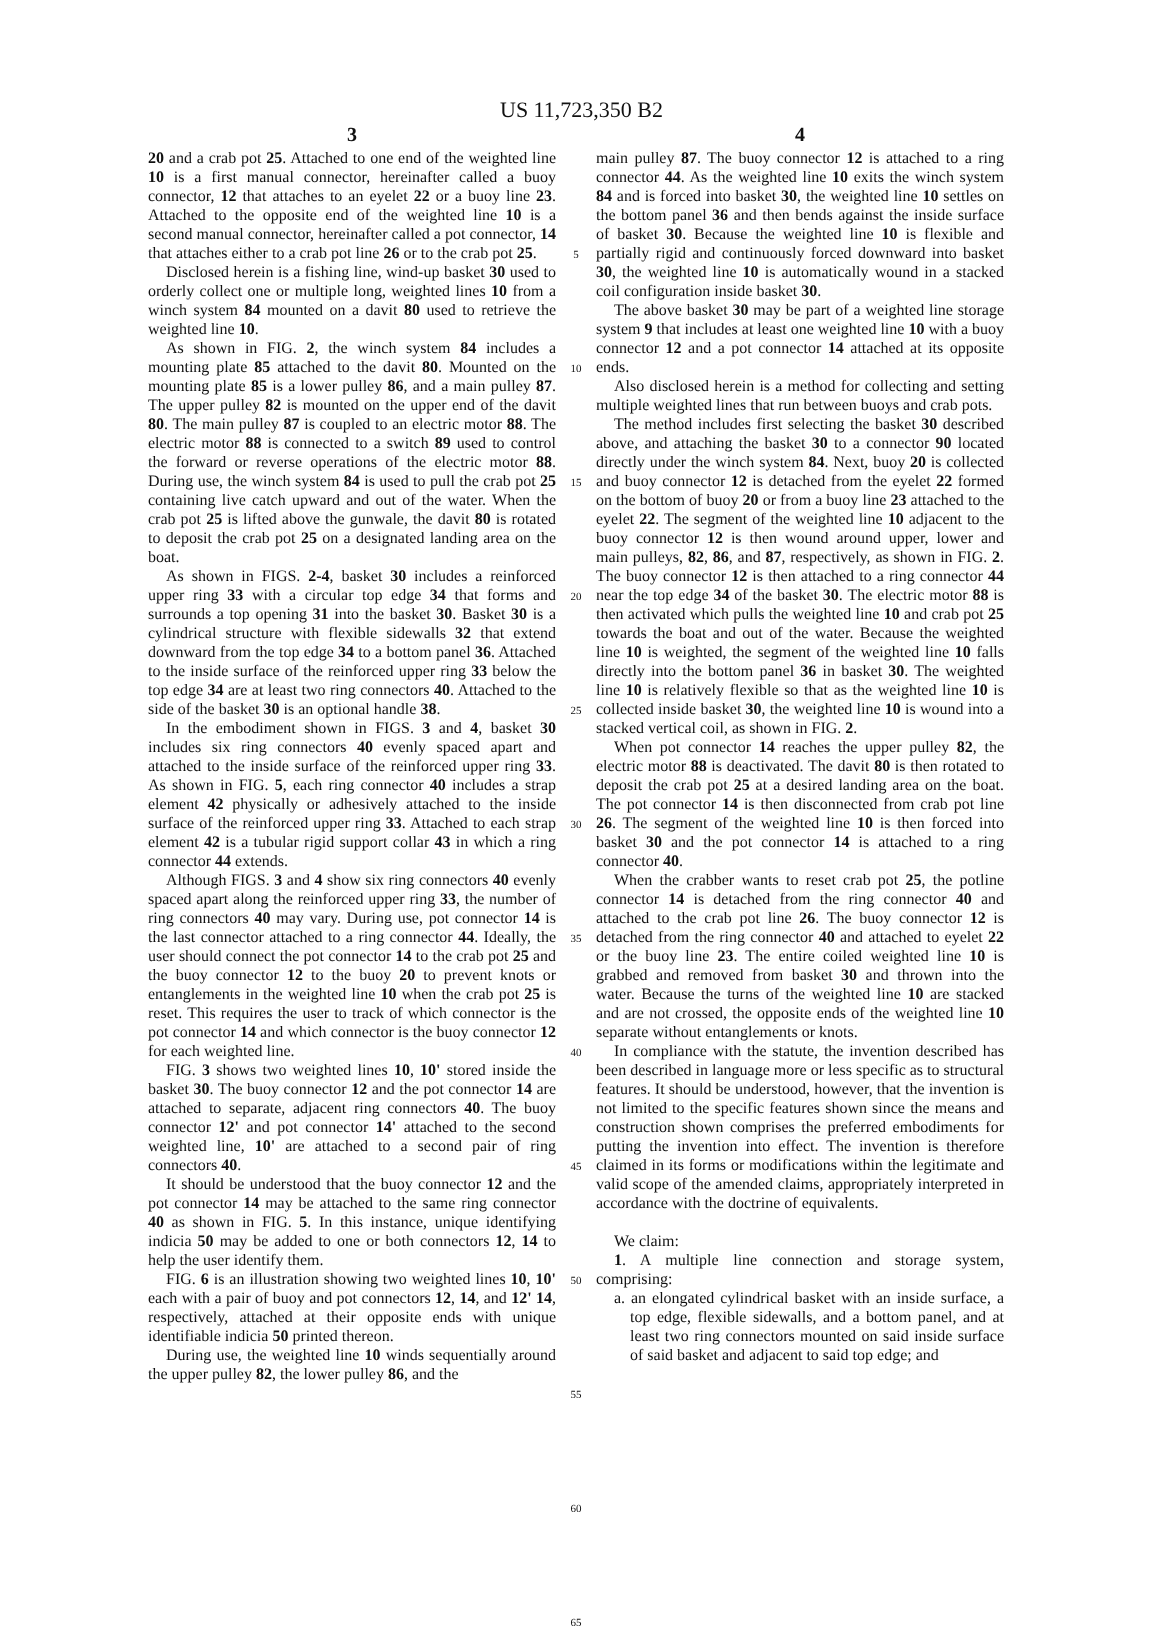US 11,723,350 B2
3
20 and a crab pot 25. Attached to one end of the weighted line 10 is a first manual connector, hereinafter called a buoy connector, 12 that attaches to an eyelet 22 or a buoy line 23. Attached to the opposite end of the weighted line 10 is a second manual connector, hereinafter called a pot connector, 14 that attaches either to a crab pot line 26 or to the crab pot 25.
Disclosed herein is a fishing line, wind-up basket 30 used to orderly collect one or multiple long, weighted lines 10 from a winch system 84 mounted on a davit 80 used to retrieve the weighted line 10.
As shown in FIG. 2, the winch system 84 includes a mounting plate 85 attached to the davit 80. Mounted on the mounting plate 85 is a lower pulley 86, and a main pulley 87. The upper pulley 82 is mounted on the upper end of the davit 80. The main pulley 87 is coupled to an electric motor 88. The electric motor 88 is connected to a switch 89 used to control the forward or reverse operations of the electric motor 88. During use, the winch system 84 is used to pull the crab pot 25 containing live catch upward and out of the water. When the crab pot 25 is lifted above the gunwale, the davit 80 is rotated to deposit the crab pot 25 on a designated landing area on the boat.
As shown in FIGS. 2-4, basket 30 includes a reinforced upper ring 33 with a circular top edge 34 that forms and surrounds a top opening 31 into the basket 30. Basket 30 is a cylindrical structure with flexible sidewalls 32 that extend downward from the top edge 34 to a bottom panel 36. Attached to the inside surface of the reinforced upper ring 33 below the top edge 34 are at least two ring connectors 40. Attached to the side of the basket 30 is an optional handle 38.
In the embodiment shown in FIGS. 3 and 4, basket 30 includes six ring connectors 40 evenly spaced apart and attached to the inside surface of the reinforced upper ring 33. As shown in FIG. 5, each ring connector 40 includes a strap element 42 physically or adhesively attached to the inside surface of the reinforced upper ring 33. Attached to each strap element 42 is a tubular rigid support collar 43 in which a ring connector 44 extends.
Although FIGS. 3 and 4 show six ring connectors 40 evenly spaced apart along the reinforced upper ring 33, the number of ring connectors 40 may vary. During use, pot connector 14 is the last connector attached to a ring connector 44. Ideally, the user should connect the pot connector 14 to the crab pot 25 and the buoy connector 12 to the buoy 20 to prevent knots or entanglements in the weighted line 10 when the crab pot 25 is reset. This requires the user to track of which connector is the pot connector 14 and which connector is the buoy connector 12 for each weighted line.
FIG. 3 shows two weighted lines 10, 10' stored inside the basket 30. The buoy connector 12 and the pot connector 14 are attached to separate, adjacent ring connectors 40. The buoy connector 12' and pot connector 14' attached to the second weighted line, 10' are attached to a second pair of ring connectors 40.
It should be understood that the buoy connector 12 and the pot connector 14 may be attached to the same ring connector 40 as shown in FIG. 5. In this instance, unique identifying indicia 50 may be added to one or both connectors 12, 14 to help the user identify them.
FIG. 6 is an illustration showing two weighted lines 10, 10' each with a pair of buoy and pot connectors 12, 14, and 12' 14, respectively, attached at their opposite ends with unique identifiable indicia 50 printed thereon.
During use, the weighted line 10 winds sequentially around the upper pulley 82, the lower pulley 86, and the
5
10
15
20
25
30
35
40
45
50
55
60
65
4
main pulley 87. The buoy connector 12 is attached to a ring connector 44. As the weighted line 10 exits the winch system 84 and is forced into basket 30, the weighted line 10 settles on the bottom panel 36 and then bends against the inside surface of basket 30. Because the weighted line 10 is flexible and partially rigid and continuously forced downward into basket 30, the weighted line 10 is automatically wound in a stacked coil configuration inside basket 30.
The above basket 30 may be part of a weighted line storage system 9 that includes at least one weighted line 10 with a buoy connector 12 and a pot connector 14 attached at its opposite ends.
Also disclosed herein is a method for collecting and setting multiple weighted lines that run between buoys and crab pots.
The method includes first selecting the basket 30 described above, and attaching the basket 30 to a connector 90 located directly under the winch system 84. Next, buoy 20 is collected and buoy connector 12 is detached from the eyelet 22 formed on the bottom of buoy 20 or from a buoy line 23 attached to the eyelet 22. The segment of the weighted line 10 adjacent to the buoy connector 12 is then wound around upper, lower and main pulleys, 82, 86, and 87, respectively, as shown in FIG. 2. The buoy connector 12 is then attached to a ring connector 44 near the top edge 34 of the basket 30. The electric motor 88 is then activated which pulls the weighted line 10 and crab pot 25 towards the boat and out of the water. Because the weighted line 10 is weighted, the segment of the weighted line 10 falls directly into the bottom panel 36 in basket 30. The weighted line 10 is relatively flexible so that as the weighted line 10 is collected inside basket 30, the weighted line 10 is wound into a stacked vertical coil, as shown in FIG. 2.
When pot connector 14 reaches the upper pulley 82, the electric motor 88 is deactivated. The davit 80 is then rotated to deposit the crab pot 25 at a desired landing area on the boat. The pot connector 14 is then disconnected from crab pot line 26. The segment of the weighted line 10 is then forced into basket 30 and the pot connector 14 is attached to a ring connector 40.
When the crabber wants to reset crab pot 25, the potline connector 14 is detached from the ring connector 40 and attached to the crab pot line 26. The buoy connector 12 is detached from the ring connector 40 and attached to eyelet 22 or the buoy line 23. The entire coiled weighted line 10 is grabbed and removed from basket 30 and thrown into the water. Because the turns of the weighted line 10 are stacked and are not crossed, the opposite ends of the weighted line 10 separate without entanglements or knots.
In compliance with the statute, the invention described has been described in language more or less specific as to structural features. It should be understood, however, that the invention is not limited to the specific features shown since the means and construction shown comprises the preferred embodiments for putting the invention into effect. The invention is therefore claimed in its forms or modifications within the legitimate and valid scope of the amended claims, appropriately interpreted in accordance with the doctrine of equivalents.
We claim:
1. A multiple line connection and storage system, comprising:
a. an elongated cylindrical basket with an inside surface, a top edge, flexible sidewalls, and a bottom panel, and at least two ring connectors mounted on said inside surface of said basket and adjacent to said top edge; and